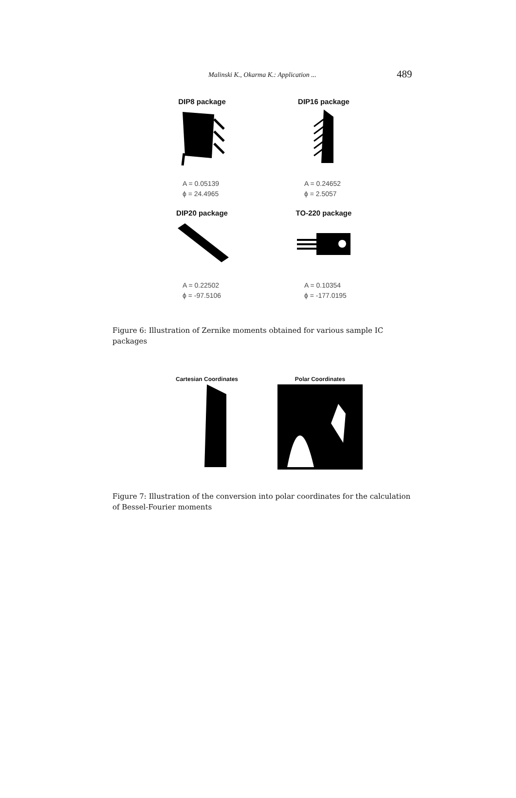Malinski K., Okarma K.: Application ... 489
DIP8 package
A = 0.05139
ϕ = 24.4965
DIP16 package
A = 0.24652
ϕ = 2.5057
DIP20 package
A = 0.22502
ϕ = -97.5106
TO-220 package
A = 0.10354
ϕ = -177.0195
Figure 6: Illustration of Zernike moments obtained for various sample IC packages
Cartesian Coordinates Polar Coordinates
Figure 7: Illustration of the conversion into polar coordinates for the calculation of Bessel-Fourier moments